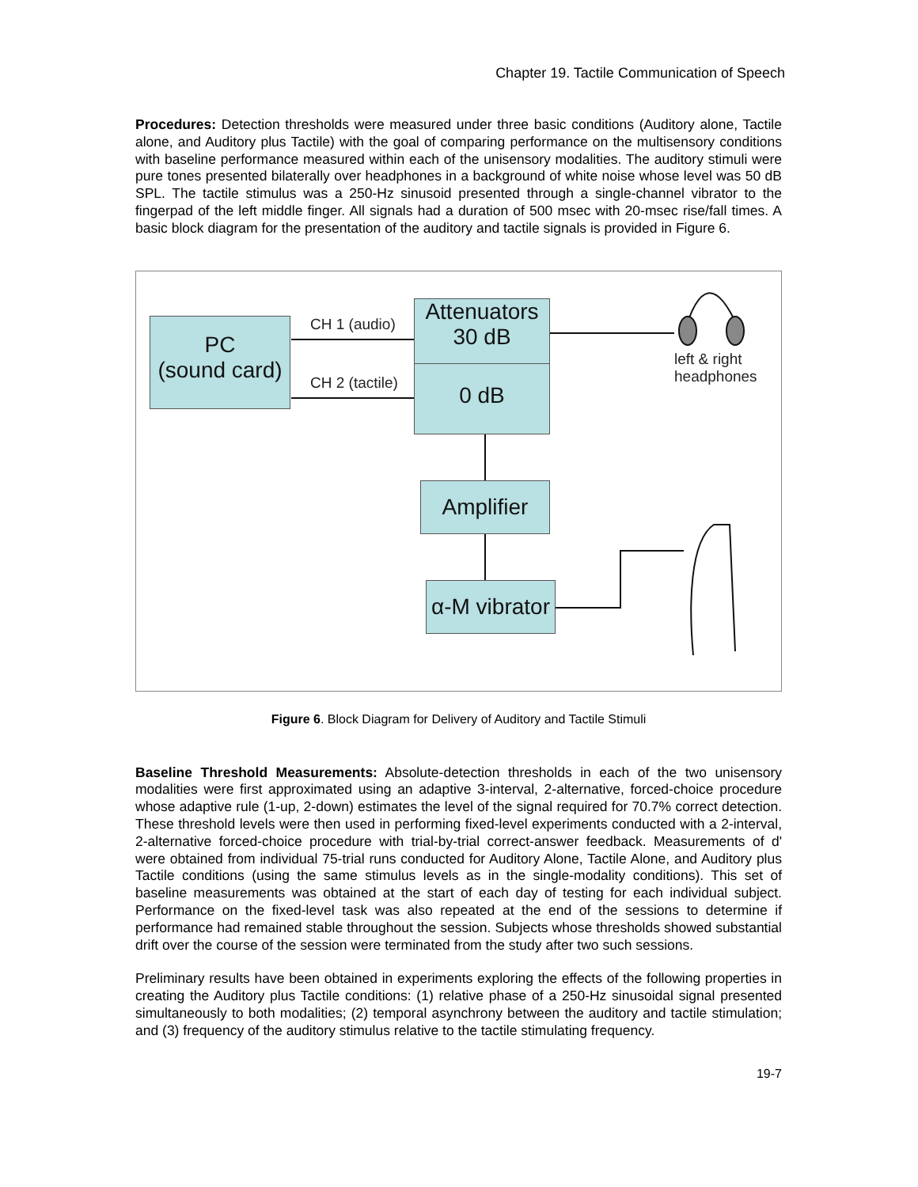Chapter 19. Tactile Communication of Speech
Procedures: Detection thresholds were measured under three basic conditions (Auditory alone, Tactile alone, and Auditory plus Tactile) with the goal of comparing performance on the multisensory conditions with baseline performance measured within each of the unisensory modalities. The auditory stimuli were pure tones presented bilaterally over headphones in a background of white noise whose level was 50 dB SPL. The tactile stimulus was a 250-Hz sinusoid presented through a single-channel vibrator to the fingerpad of the left middle finger. All signals had a duration of 500 msec with 20-msec rise/fall times. A basic block diagram for the presentation of the auditory and tactile signals is provided in Figure 6.
PC
(sound card)
CH 1 (audio)
CH 2 (tactile)
Attenuators
30 dB
0 dB
Amplifier
α-M vibrator
left & right
headphones
Figure 6. Block Diagram for Delivery of Auditory and Tactile Stimuli
Baseline Threshold Measurements: Absolute-detection thresholds in each of the two unisensory modalities were first approximated using an adaptive 3-interval, 2-alternative, forced-choice procedure whose adaptive rule (1-up, 2-down) estimates the level of the signal required for 70.7% correct detection. These threshold levels were then used in performing fixed-level experiments conducted with a 2-interval, 2-alternative forced-choice procedure with trial-by-trial correct-answer feedback. Measurements of d' were obtained from individual 75-trial runs conducted for Auditory Alone, Tactile Alone, and Auditory plus Tactile conditions (using the same stimulus levels as in the single-modality conditions). This set of baseline measurements was obtained at the start of each day of testing for each individual subject. Performance on the fixed-level task was also repeated at the end of the sessions to determine if performance had remained stable throughout the session. Subjects whose thresholds showed substantial drift over the course of the session were terminated from the study after two such sessions.
Preliminary results have been obtained in experiments exploring the effects of the following properties in creating the Auditory plus Tactile conditions: (1) relative phase of a 250-Hz sinusoidal signal presented simultaneously to both modalities; (2) temporal asynchrony between the auditory and tactile stimulation; and (3) frequency of the auditory stimulus relative to the tactile stimulating frequency.
19-7